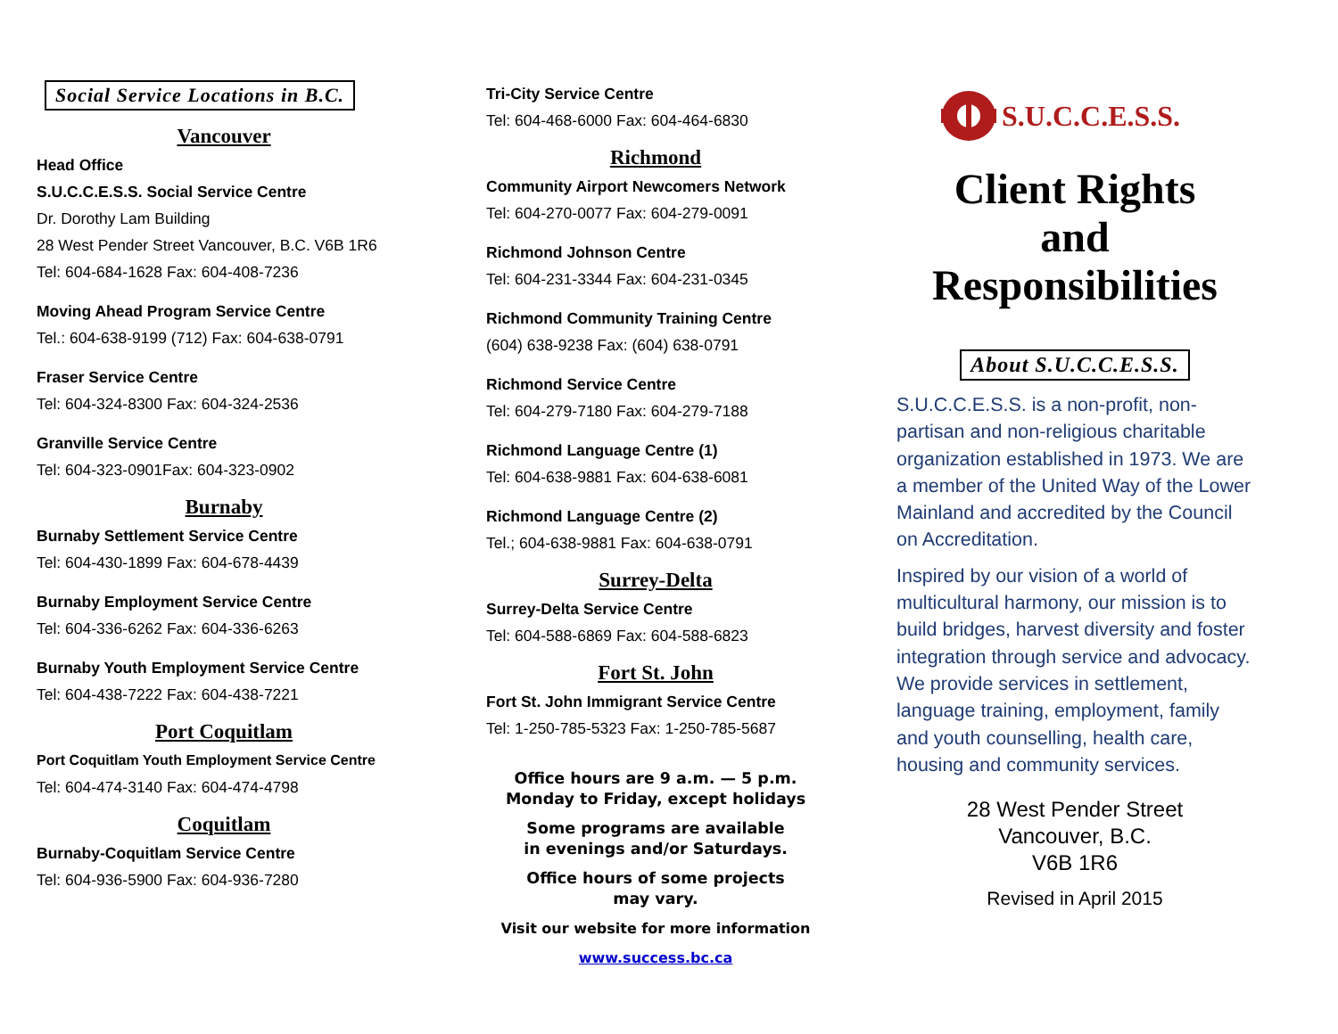Social Service Locations in B.C.
Vancouver
Head Office
S.U.C.C.E.S.S. Social Service Centre
Dr. Dorothy Lam Building
28 West Pender Street Vancouver, B.C. V6B 1R6
Tel: 604-684-1628 Fax: 604-408-7236
Moving Ahead Program Service Centre
Tel.: 604-638-9199 (712) Fax: 604-638-0791
Fraser Service Centre
Tel: 604-324-8300 Fax: 604-324-2536
Granville Service Centre
Tel: 604-323-0901Fax: 604-323-0902
Burnaby
Burnaby Settlement Service Centre
Tel: 604-430-1899 Fax: 604-678-4439
Burnaby Employment Service Centre
Tel: 604-336-6262 Fax: 604-336-6263
Burnaby Youth Employment Service Centre
Tel: 604-438-7222 Fax: 604-438-7221
Port Coquitlam
Port Coquitlam Youth Employment Service Centre
Tel: 604-474-3140 Fax: 604-474-4798
Coquitlam
Burnaby-Coquitlam Service Centre
Tel: 604-936-5900 Fax: 604-936-7280
Tri-City Service Centre
Tel: 604-468-6000 Fax: 604-464-6830
Richmond
Community Airport Newcomers Network
Tel: 604-270-0077 Fax: 604-279-0091
Richmond Johnson Centre
Tel: 604-231-3344 Fax: 604-231-0345
Richmond Community Training Centre
(604) 638-9238 Fax: (604) 638-0791
Richmond Service Centre
Tel: 604-279-7180 Fax: 604-279-7188
Richmond Language Centre (1)
Tel: 604-638-9881 Fax: 604-638-6081
Richmond Language Centre (2)
Tel.; 604-638-9881 Fax: 604-638-0791
Surrey-Delta
Surrey-Delta Service Centre
Tel: 604-588-6869 Fax: 604-588-6823
Fort St. John
Fort St. John Immigrant Service Centre
Tel: 1-250-785-5323 Fax: 1-250-785-5687
Office hours are 9 a.m. — 5 p.m.
Monday to Friday, except holidays
Some programs are available
in evenings and/or Saturdays.
Office hours of some projects
may vary.
Visit our website for more information
www.success.bc.ca
S.U.C.C.E.S.S.
Client Rights
and
Responsibilities
About S.U.C.C.E.S.S.
S.U.C.C.E.S.S. is a non-profit, non-partisan and non-religious charitable organization established in 1973. We are a member of the United Way of the Lower Mainland and accredited by the Council on Accreditation.
Inspired by our vision of a world of multicultural harmony, our mission is to build bridges, harvest diversity and foster integration through service and advocacy. We provide services in settlement, language training, employment, family and youth counselling, health care, housing and community services.
28 West Pender Street
Vancouver, B.C.
V6B 1R6
Revised in April 2015